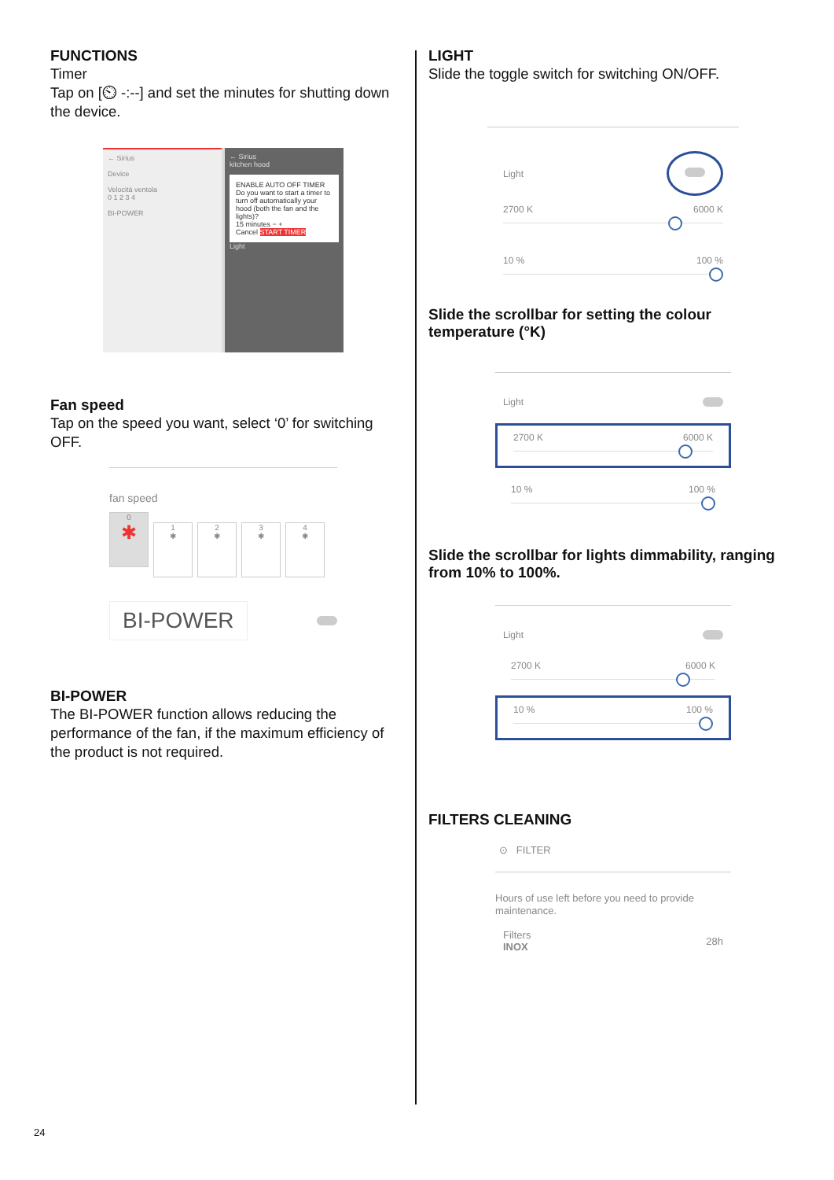FUNCTIONS
Timer
Tap on [⏲ -:--] and set the minutes for shutting down the device.
← Sirius
Device
Velocità ventola
0 1 2 3 4
BI-POWER
← Sirius
kitchen hood
ENABLE AUTO OFF TIMER
Do you want to start a timer to turn off automatically your hood (both the fan and the lights)?
15 minutes − +
Cancel START TIMER
Light
Fan speed
Tap on the speed you want, select ‘0’ for switching OFF.
fan speed
0
✱ 1
✱ 2
✱ 3
✱ 4
✱
BI-POWER
BI-POWER
The BI-POWER function allows reducing the performance of the fan, if the maximum efficiency of the product is not required.
LIGHT
Slide the toggle switch for switching ON/OFF.
Light
2700 K 6000 K
10 % 100 %
Slide the scrollbar for setting the colour temperature (°K)
Light
2700 K 6000 K
10 % 100 %
Slide the scrollbar for lights dimmability, ranging from 10% to 100%.
Light
2700 K 6000 K
10 % 100 %
FILTERS CLEANING
⊙ FILTER
Hours of use left before you need to provide maintenance.
Filters
INOX 28h
24